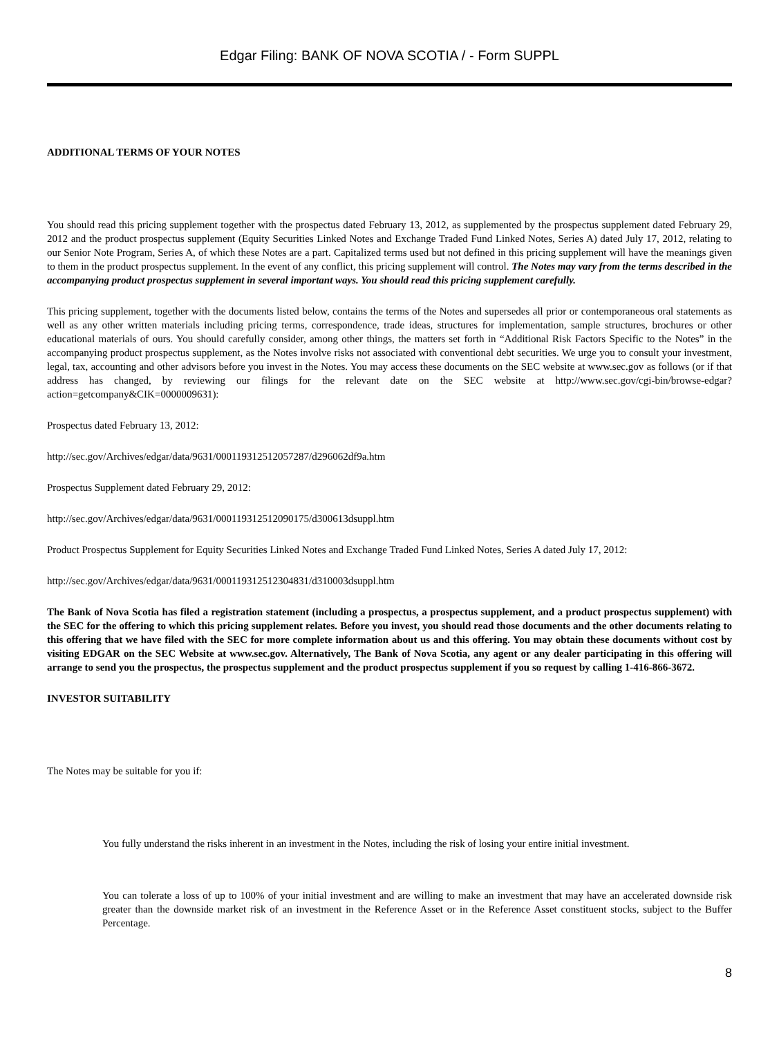Edgar Filing: BANK OF NOVA SCOTIA / - Form SUPPL
ADDITIONAL TERMS OF YOUR NOTES
You should read this pricing supplement together with the prospectus dated February 13, 2012, as supplemented by the prospectus supplement dated February 29, 2012 and the product prospectus supplement (Equity Securities Linked Notes and Exchange Traded Fund Linked Notes, Series A) dated July 17, 2012, relating to our Senior Note Program, Series A, of which these Notes are a part. Capitalized terms used but not defined in this pricing supplement will have the meanings given to them in the product prospectus supplement. In the event of any conflict, this pricing supplement will control. The Notes may vary from the terms described in the accompanying product prospectus supplement in several important ways. You should read this pricing supplement carefully.
This pricing supplement, together with the documents listed below, contains the terms of the Notes and supersedes all prior or contemporaneous oral statements as well as any other written materials including pricing terms, correspondence, trade ideas, structures for implementation, sample structures, brochures or other educational materials of ours. You should carefully consider, among other things, the matters set forth in “Additional Risk Factors Specific to the Notes” in the accompanying product prospectus supplement, as the Notes involve risks not associated with conventional debt securities. We urge you to consult your investment, legal, tax, accounting and other advisors before you invest in the Notes. You may access these documents on the SEC website at www.sec.gov as follows (or if that address has changed, by reviewing our filings for the relevant date on the SEC website at http://www.sec.gov/cgi-bin/browse-edgar?action=getcompany&CIK=0000009631):
Prospectus dated February 13, 2012:
http://sec.gov/Archives/edgar/data/9631/000119312512057287/d296062df9a.htm
Prospectus Supplement dated February 29, 2012:
http://sec.gov/Archives/edgar/data/9631/000119312512090175/d300613dsuppl.htm
Product Prospectus Supplement for Equity Securities Linked Notes and Exchange Traded Fund Linked Notes, Series A dated July 17, 2012:
http://sec.gov/Archives/edgar/data/9631/000119312512304831/d310003dsuppl.htm
The Bank of Nova Scotia has filed a registration statement (including a prospectus, a prospectus supplement, and a product prospectus supplement) with the SEC for the offering to which this pricing supplement relates. Before you invest, you should read those documents and the other documents relating to this offering that we have filed with the SEC for more complete information about us and this offering. You may obtain these documents without cost by visiting EDGAR on the SEC Website at www.sec.gov. Alternatively, The Bank of Nova Scotia, any agent or any dealer participating in this offering will arrange to send you the prospectus, the prospectus supplement and the product prospectus supplement if you so request by calling 1-416-866-3672.
INVESTOR SUITABILITY
The Notes may be suitable for you if:
You fully understand the risks inherent in an investment in the Notes, including the risk of losing your entire initial investment.
You can tolerate a loss of up to 100% of your initial investment and are willing to make an investment that may have an accelerated downside risk greater than the downside market risk of an investment in the Reference Asset or in the Reference Asset constituent stocks, subject to the Buffer Percentage.
8